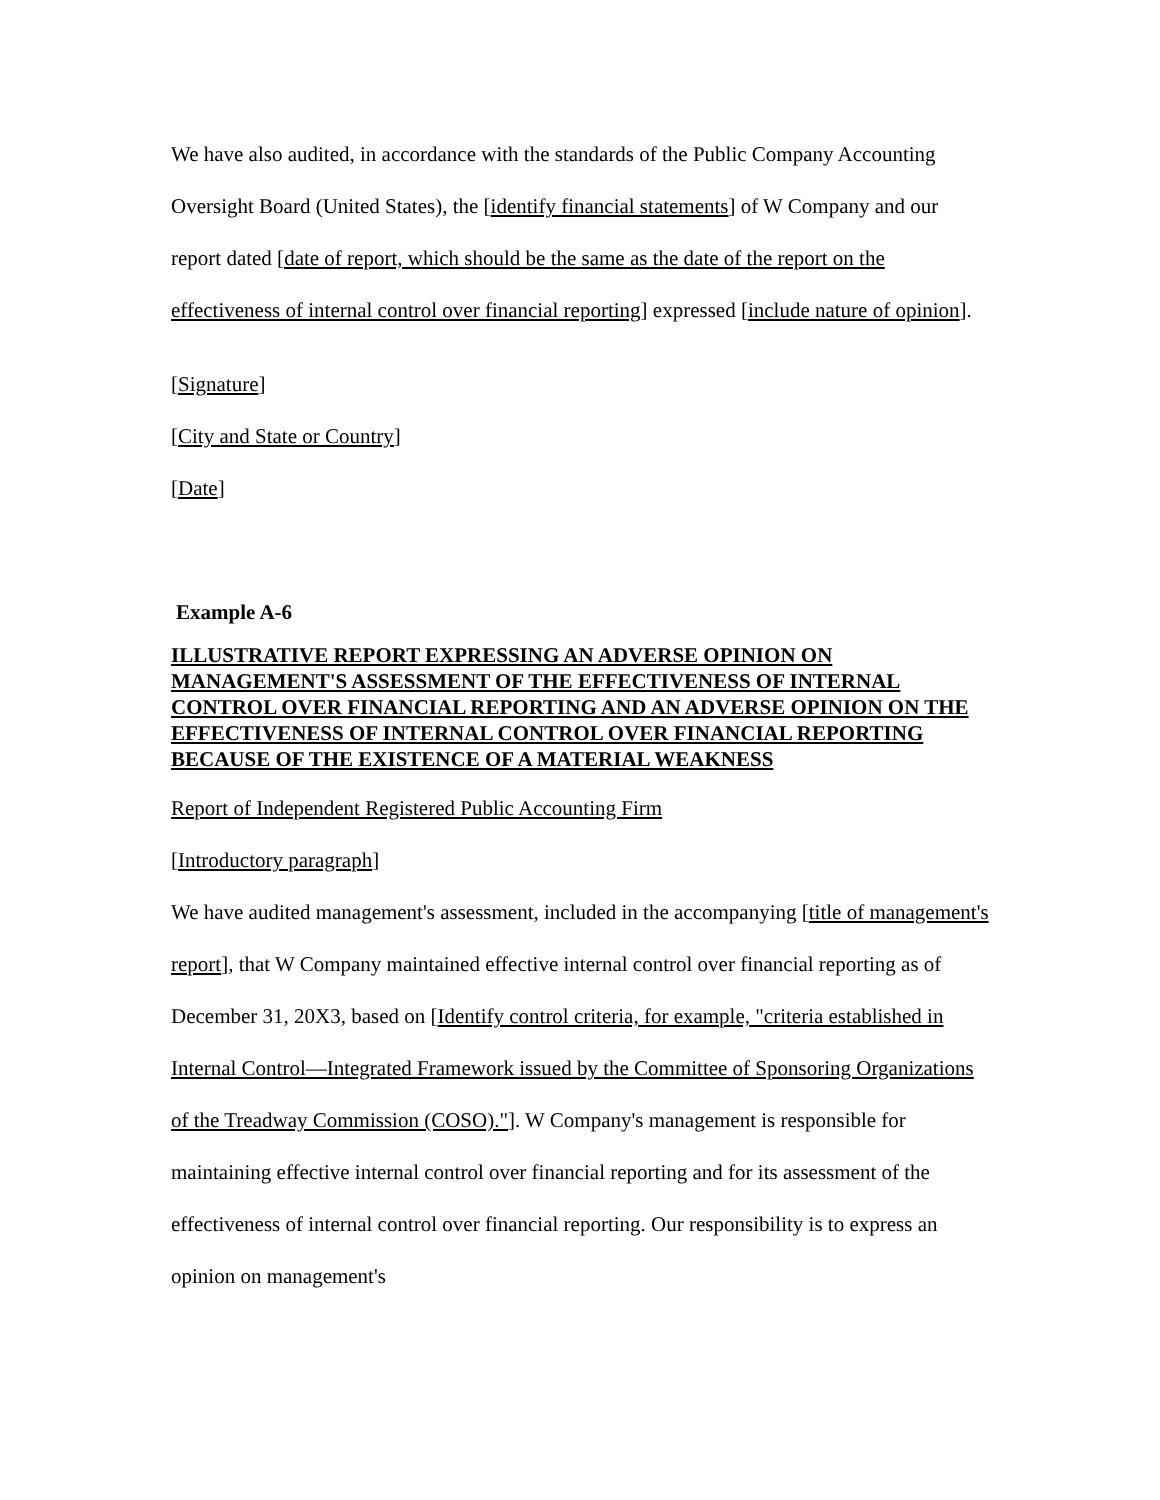We have also audited, in accordance with the standards of the Public Company Accounting Oversight Board (United States), the [identify financial statements] of W Company and our report dated [date of report, which should be the same as the date of the report on the effectiveness of internal control over financial reporting] expressed [include nature of opinion].
[Signature]
[City and State or Country]
[Date]
Example A-6
ILLUSTRATIVE REPORT EXPRESSING AN ADVERSE OPINION ON MANAGEMENT'S ASSESSMENT OF THE EFFECTIVENESS OF INTERNAL CONTROL OVER FINANCIAL REPORTING AND AN ADVERSE OPINION ON THE EFFECTIVENESS OF INTERNAL CONTROL OVER FINANCIAL REPORTING BECAUSE OF THE EXISTENCE OF A MATERIAL WEAKNESS
Report of Independent Registered Public Accounting Firm
[Introductory paragraph]
We have audited management's assessment, included in the accompanying [title of management's report], that W Company maintained effective internal control over financial reporting as of December 31, 20X3, based on [Identify control criteria, for example, "criteria established in Internal Control—Integrated Framework issued by the Committee of Sponsoring Organizations of the Treadway Commission (COSO)."]. W Company's management is responsible for maintaining effective internal control over financial reporting and for its assessment of the effectiveness of internal control over financial reporting. Our responsibility is to express an opinion on management's